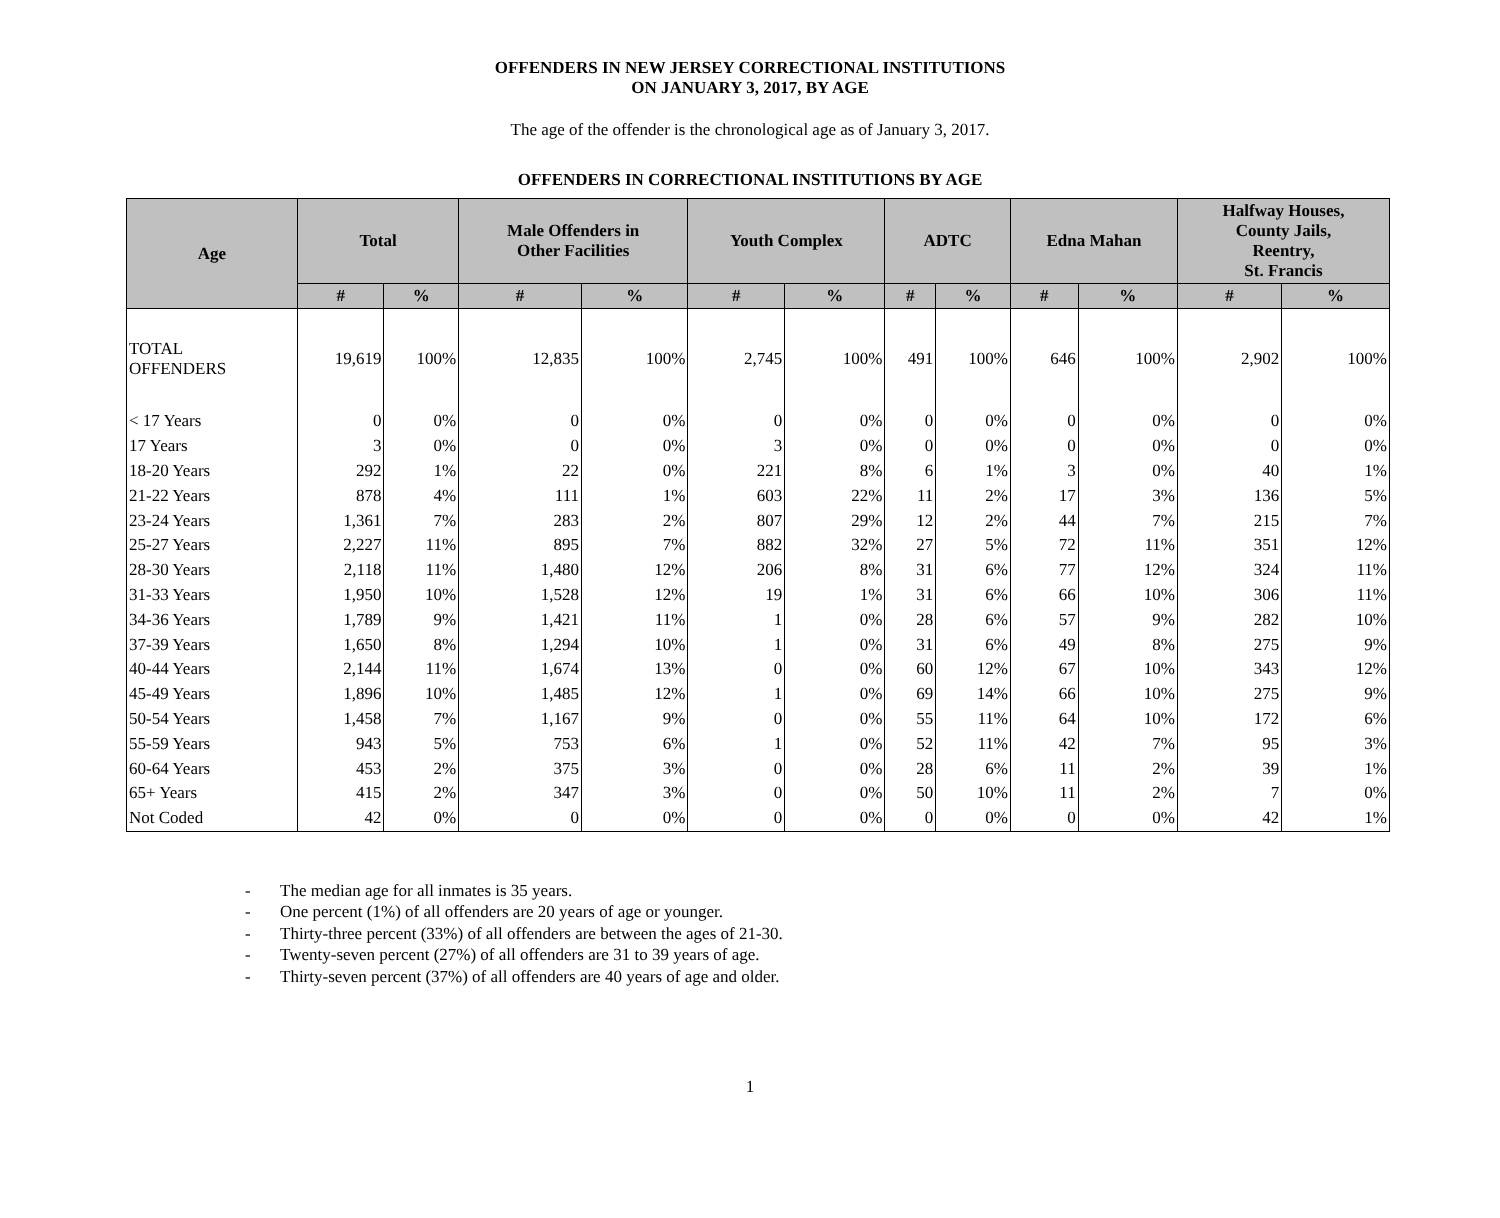OFFENDERS IN NEW JERSEY CORRECTIONAL INSTITUTIONS
ON JANUARY 3, 2017, BY AGE
The age of the offender is the chronological age as of January 3, 2017.
OFFENDERS IN CORRECTIONAL INSTITUTIONS BY AGE
| Age | Total | | Male Offenders in Other Facilities | | Youth Complex | | ADTC | | Edna Mahan | | Halfway Houses, County Jails, Reentry, St. Francis | |
| --- | --- | --- | --- | --- | --- | --- | --- | --- | --- | --- | --- | --- |
| | # | % | # | % | # | % | # | % | # | % | # | % |
| TOTAL OFFENDERS | 19,619 | 100% | 12,835 | 100% | 2,745 | 100% | 491 | 100% | 646 | 100% | 2,902 | 100% |
| < 17 Years | 0 | 0% | 0 | 0% | 0 | 0% | 0 | 0% | 0 | 0% | 0 | 0% |
| 17 Years | 3 | 0% | 0 | 0% | 3 | 0% | 0 | 0% | 0 | 0% | 0 | 0% |
| 18-20 Years | 292 | 1% | 22 | 0% | 221 | 8% | 6 | 1% | 3 | 0% | 40 | 1% |
| 21-22 Years | 878 | 4% | 111 | 1% | 603 | 22% | 11 | 2% | 17 | 3% | 136 | 5% |
| 23-24 Years | 1,361 | 7% | 283 | 2% | 807 | 29% | 12 | 2% | 44 | 7% | 215 | 7% |
| 25-27 Years | 2,227 | 11% | 895 | 7% | 882 | 32% | 27 | 5% | 72 | 11% | 351 | 12% |
| 28-30 Years | 2,118 | 11% | 1,480 | 12% | 206 | 8% | 31 | 6% | 77 | 12% | 324 | 11% |
| 31-33 Years | 1,950 | 10% | 1,528 | 12% | 19 | 1% | 31 | 6% | 66 | 10% | 306 | 11% |
| 34-36 Years | 1,789 | 9% | 1,421 | 11% | 1 | 0% | 28 | 6% | 57 | 9% | 282 | 10% |
| 37-39 Years | 1,650 | 8% | 1,294 | 10% | 1 | 0% | 31 | 6% | 49 | 8% | 275 | 9% |
| 40-44 Years | 2,144 | 11% | 1,674 | 13% | 0 | 0% | 60 | 12% | 67 | 10% | 343 | 12% |
| 45-49 Years | 1,896 | 10% | 1,485 | 12% | 1 | 0% | 69 | 14% | 66 | 10% | 275 | 9% |
| 50-54 Years | 1,458 | 7% | 1,167 | 9% | 0 | 0% | 55 | 11% | 64 | 10% | 172 | 6% |
| 55-59 Years | 943 | 5% | 753 | 6% | 1 | 0% | 52 | 11% | 42 | 7% | 95 | 3% |
| 60-64 Years | 453 | 2% | 375 | 3% | 0 | 0% | 28 | 6% | 11 | 2% | 39 | 1% |
| 65+ Years | 415 | 2% | 347 | 3% | 0 | 0% | 50 | 10% | 11 | 2% | 7 | 0% |
| Not Coded | 42 | 0% | 0 | 0% | 0 | 0% | 0 | 0% | 0 | 0% | 42 | 1% |
- The median age for all inmates is 35 years.
- One percent (1%) of all offenders are 20 years of age or younger.
- Thirty-three percent (33%) of all offenders are between the ages of 21-30.
- Twenty-seven percent (27%) of all offenders are 31 to 39 years of age.
- Thirty-seven percent (37%) of all offenders are 40 years of age and older.
1